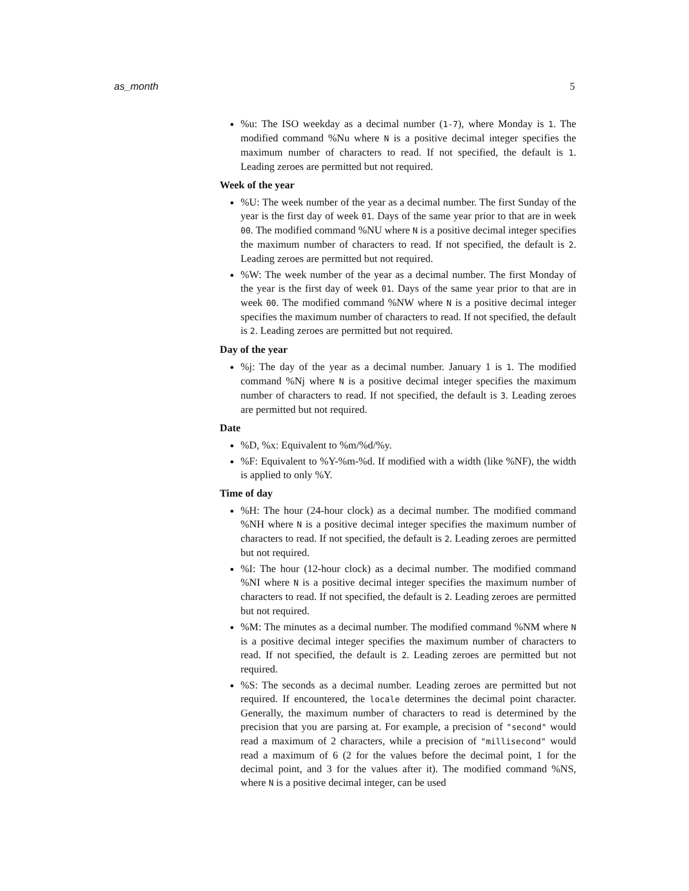as_month 5
%u: The ISO weekday as a decimal number (1-7), where Monday is 1. The modified command %Nu where N is a positive decimal integer specifies the maximum number of characters to read. If not specified, the default is 1. Leading zeroes are permitted but not required.
Week of the year
%U: The week number of the year as a decimal number. The first Sunday of the year is the first day of week 01. Days of the same year prior to that are in week 00. The modified command %NU where N is a positive decimal integer specifies the maximum number of characters to read. If not specified, the default is 2. Leading zeroes are permitted but not required.
%W: The week number of the year as a decimal number. The first Monday of the year is the first day of week 01. Days of the same year prior to that are in week 00. The modified command %NW where N is a positive decimal integer specifies the maximum number of characters to read. If not specified, the default is 2. Leading zeroes are permitted but not required.
Day of the year
%j: The day of the year as a decimal number. January 1 is 1. The modified command %Nj where N is a positive decimal integer specifies the maximum number of characters to read. If not specified, the default is 3. Leading zeroes are permitted but not required.
Date
%D, %x: Equivalent to %m/%d/%y.
%F: Equivalent to %Y-%m-%d. If modified with a width (like %NF), the width is applied to only %Y.
Time of day
%H: The hour (24-hour clock) as a decimal number. The modified command %NH where N is a positive decimal integer specifies the maximum number of characters to read. If not specified, the default is 2. Leading zeroes are permitted but not required.
%I: The hour (12-hour clock) as a decimal number. The modified command %NI where N is a positive decimal integer specifies the maximum number of characters to read. If not specified, the default is 2. Leading zeroes are permitted but not required.
%M: The minutes as a decimal number. The modified command %NM where N is a positive decimal integer specifies the maximum number of characters to read. If not specified, the default is 2. Leading zeroes are permitted but not required.
%S: The seconds as a decimal number. Leading zeroes are permitted but not required. If encountered, the locale determines the decimal point character. Generally, the maximum number of characters to read is determined by the precision that you are parsing at. For example, a precision of "second" would read a maximum of 2 characters, while a precision of "millisecond" would read a maximum of 6 (2 for the values before the decimal point, 1 for the decimal point, and 3 for the values after it). The modified command %NS, where N is a positive decimal integer, can be used